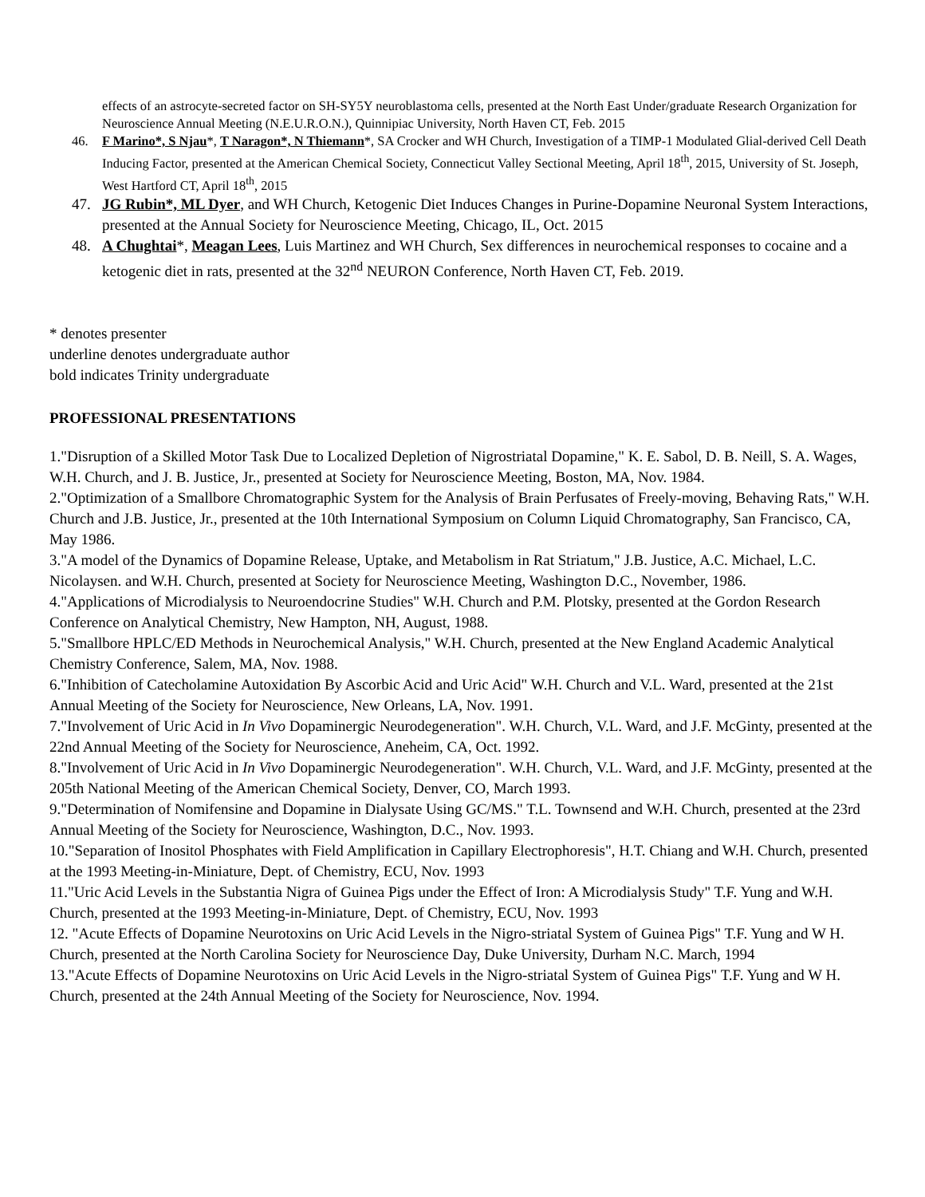effects of an astrocyte-secreted factor on SH-SY5Y neuroblastoma cells, presented at the North East Under/graduate Research Organization for Neuroscience Annual Meeting (N.E.U.R.O.N.), Quinnipiac University, North Haven CT, Feb. 2015
46. F Marino*, S Njau*, T Naragon*, N Thiemann*, SA Crocker and WH Church, Investigation of a TIMP-1 Modulated Glial-derived Cell Death Inducing Factor, presented at the American Chemical Society, Connecticut Valley Sectional Meeting, April 18<sup>th</sup>, 2015, University of St. Joseph, West Hartford CT, April 18<sup>th</sup>, 2015
47. JG Rubin*, ML Dyer, and WH Church, Ketogenic Diet Induces Changes in Purine-Dopamine Neuronal System Interactions, presented at the Annual Society for Neuroscience Meeting, Chicago, IL, Oct. 2015
48. A Chughtai*, Meagan Lees, Luis Martinez and WH Church, Sex differences in neurochemical responses to cocaine and a ketogenic diet in rats, presented at the 32<sup>nd</sup> NEURON Conference, North Haven CT, Feb. 2019.
* denotes presenter
underline denotes undergraduate author
bold indicates Trinity undergraduate
PROFESSIONAL PRESENTATIONS
1."Disruption of a Skilled Motor Task Due to Localized Depletion of Nigrostriatal Dopamine," K. E. Sabol, D. B. Neill, S. A. Wages, W.H. Church, and J. B. Justice, Jr., presented at Society for Neuroscience Meeting, Boston, MA, Nov. 1984.
2."Optimization of a Smallbore Chromatographic System for the Analysis of Brain Perfusates of Freely-moving, Behaving Rats," W.H. Church and J.B. Justice, Jr., presented at the 10th International Symposium on Column Liquid Chromatography, San Francisco, CA, May 1986.
3."A model of the Dynamics of Dopamine Release, Uptake, and Metabolism in Rat Striatum," J.B. Justice, A.C. Michael, L.C. Nicolaysen. and W.H. Church, presented at Society for Neuroscience Meeting, Washington D.C., November, 1986.
4."Applications of Microdialysis to Neuroendocrine Studies" W.H. Church and P.M. Plotsky, presented at the Gordon Research Conference on Analytical Chemistry, New Hampton, NH, August, 1988.
5."Smallbore HPLC/ED Methods in Neurochemical Analysis," W.H. Church, presented at the New England Academic Analytical Chemistry Conference, Salem, MA, Nov. 1988.
6."Inhibition of Catecholamine Autoxidation By Ascorbic Acid and Uric Acid" W.H. Church and V.L. Ward, presented at the 21st Annual Meeting of the Society for Neuroscience, New Orleans, LA, Nov. 1991.
7."Involvement of Uric Acid in In Vivo Dopaminergic Neurodegeneration". W.H. Church, V.L. Ward, and J.F. McGinty, presented at the 22nd Annual Meeting of the Society for Neuroscience, Aneheim, CA, Oct. 1992.
8."Involvement of Uric Acid in In Vivo Dopaminergic Neurodegeneration". W.H. Church, V.L. Ward, and J.F. McGinty, presented at the 205th National Meeting of the American Chemical Society, Denver, CO, March 1993.
9."Determination of Nomifensine and Dopamine in Dialysate Using GC/MS." T.L. Townsend and W.H. Church, presented at the 23rd Annual Meeting of the Society for Neuroscience, Washington, D.C., Nov. 1993.
10."Separation of Inositol Phosphates with Field Amplification in Capillary Electrophoresis", H.T. Chiang and W.H. Church, presented at the 1993 Meeting-in-Miniature, Dept. of Chemistry, ECU, Nov. 1993
11."Uric Acid Levels in the Substantia Nigra of Guinea Pigs under the Effect of Iron: A Microdialysis Study" T.F. Yung and W.H. Church, presented at the 1993 Meeting-in-Miniature, Dept. of Chemistry, ECU, Nov. 1993
12. "Acute Effects of Dopamine Neurotoxins on Uric Acid Levels in the Nigro-striatal System of Guinea Pigs" T.F. Yung and W H. Church, presented at the North Carolina Society for Neuroscience Day, Duke University, Durham N.C. March, 1994
13."Acute Effects of Dopamine Neurotoxins on Uric Acid Levels in the Nigro-striatal System of Guinea Pigs" T.F. Yung and W H. Church, presented at the 24th Annual Meeting of the Society for Neuroscience, Nov. 1994.